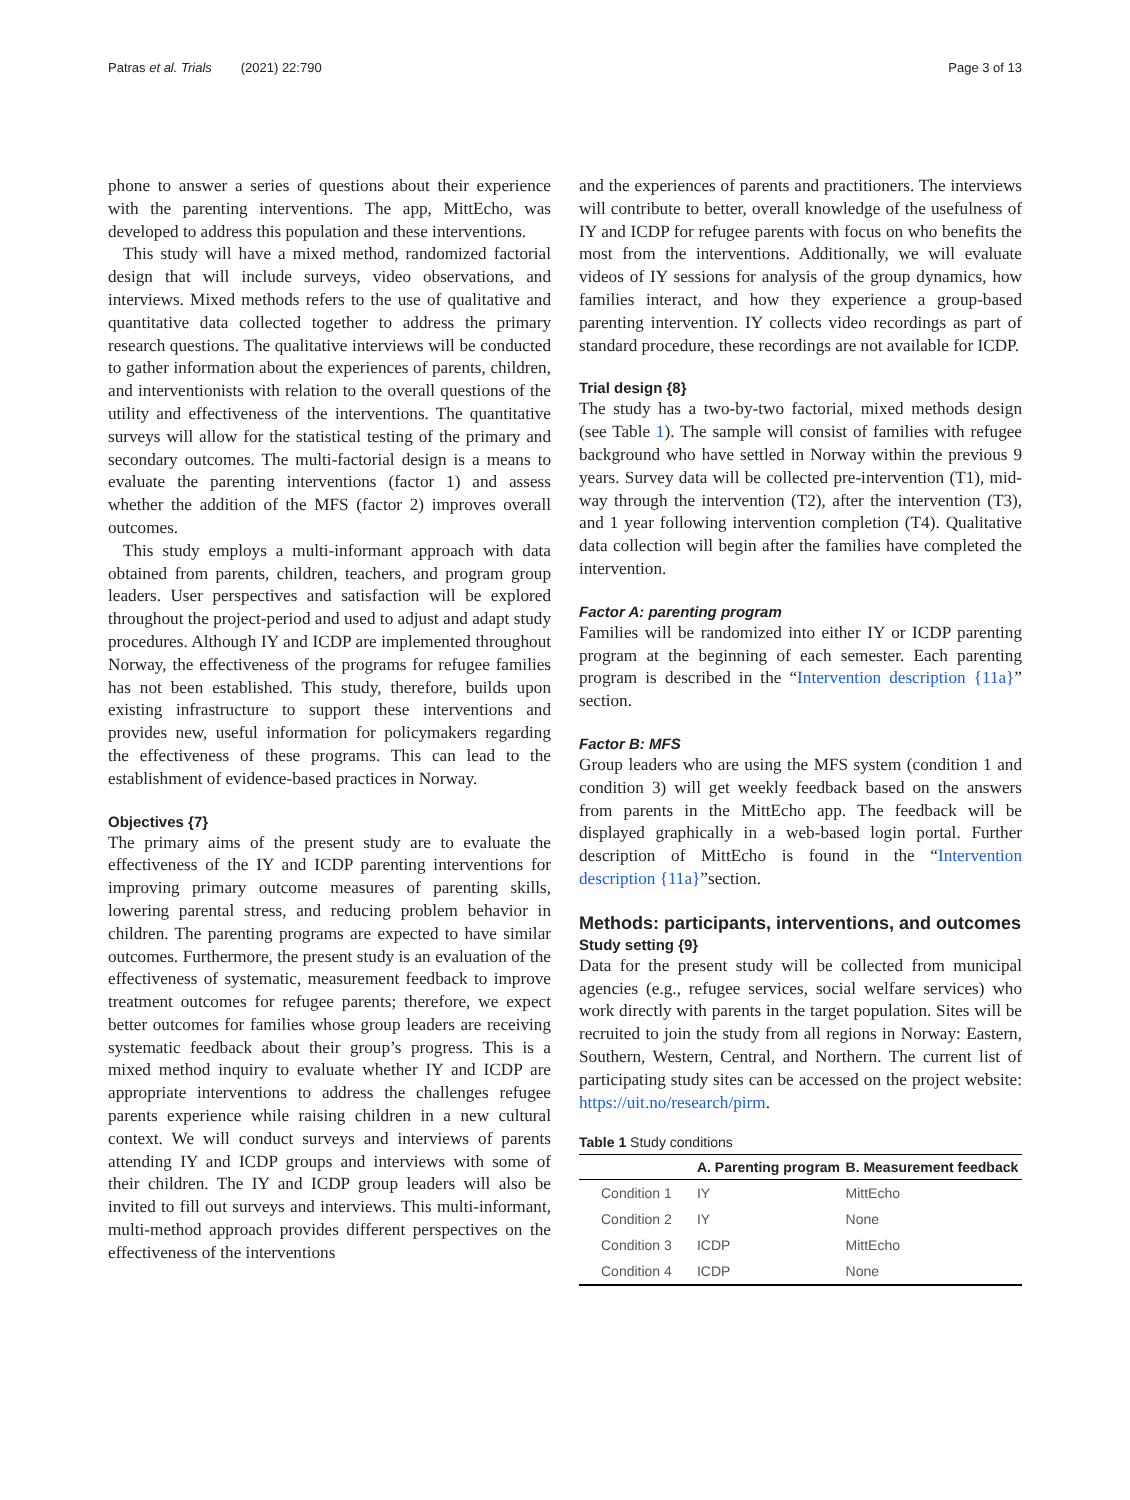Patras et al. Trials (2021) 22:790 Page 3 of 13
phone to answer a series of questions about their experience with the parenting interventions. The app, MittEcho, was developed to address this population and these interventions.
This study will have a mixed method, randomized factorial design that will include surveys, video observations, and interviews. Mixed methods refers to the use of qualitative and quantitative data collected together to address the primary research questions. The qualitative interviews will be conducted to gather information about the experiences of parents, children, and interventionists with relation to the overall questions of the utility and effectiveness of the interventions. The quantitative surveys will allow for the statistical testing of the primary and secondary outcomes. The multi-factorial design is a means to evaluate the parenting interventions (factor 1) and assess whether the addition of the MFS (factor 2) improves overall outcomes.
This study employs a multi-informant approach with data obtained from parents, children, teachers, and program group leaders. User perspectives and satisfaction will be explored throughout the project-period and used to adjust and adapt study procedures. Although IY and ICDP are implemented throughout Norway, the effectiveness of the programs for refugee families has not been established. This study, therefore, builds upon existing infrastructure to support these interventions and provides new, useful information for policymakers regarding the effectiveness of these programs. This can lead to the establishment of evidence-based practices in Norway.
Objectives {7}
The primary aims of the present study are to evaluate the effectiveness of the IY and ICDP parenting interventions for improving primary outcome measures of parenting skills, lowering parental stress, and reducing problem behavior in children. The parenting programs are expected to have similar outcomes. Furthermore, the present study is an evaluation of the effectiveness of systematic, measurement feedback to improve treatment outcomes for refugee parents; therefore, we expect better outcomes for families whose group leaders are receiving systematic feedback about their group’s progress. This is a mixed method inquiry to evaluate whether IY and ICDP are appropriate interventions to address the challenges refugee parents experience while raising children in a new cultural context. We will conduct surveys and interviews of parents attending IY and ICDP groups and interviews with some of their children. The IY and ICDP group leaders will also be invited to fill out surveys and interviews. This multi-informant, multi-method approach provides different perspectives on the effectiveness of the interventions
and the experiences of parents and practitioners. The interviews will contribute to better, overall knowledge of the usefulness of IY and ICDP for refugee parents with focus on who benefits the most from the interventions. Additionally, we will evaluate videos of IY sessions for analysis of the group dynamics, how families interact, and how they experience a group-based parenting intervention. IY collects video recordings as part of standard procedure, these recordings are not available for ICDP.
Trial design {8}
The study has a two-by-two factorial, mixed methods design (see Table 1). The sample will consist of families with refugee background who have settled in Norway within the previous 9 years. Survey data will be collected pre-intervention (T1), mid-way through the intervention (T2), after the intervention (T3), and 1 year following intervention completion (T4). Qualitative data collection will begin after the families have completed the intervention.
Factor A: parenting program
Families will be randomized into either IY or ICDP parenting program at the beginning of each semester. Each parenting program is described in the “Intervention description {11a}” section.
Factor B: MFS
Group leaders who are using the MFS system (condition 1 and condition 3) will get weekly feedback based on the answers from parents in the MittEcho app. The feedback will be displayed graphically in a web-based login portal. Further description of MittEcho is found in the “Intervention description {11a}”section.
Methods: participants, interventions, and outcomes
Study setting {9}
Data for the present study will be collected from municipal agencies (e.g., refugee services, social welfare services) who work directly with parents in the target population. Sites will be recruited to join the study from all regions in Norway: Eastern, Southern, Western, Central, and Northern. The current list of participating study sites can be accessed on the project website: https://uit.no/research/pirm.
Table 1 Study conditions
| | A. Parenting program | B. Measurement feedback |
| --- | --- | --- |
| Condition 1 | IY | MittEcho |
| Condition 2 | IY | None |
| Condition 3 | ICDP | MittEcho |
| Condition 4 | ICDP | None |